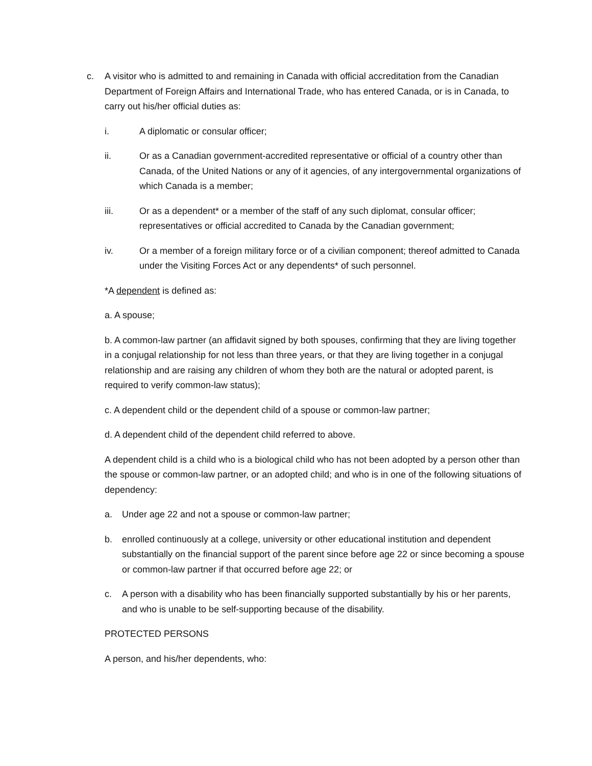c. A visitor who is admitted to and remaining in Canada with official accreditation from the Canadian Department of Foreign Affairs and International Trade, who has entered Canada, or is in Canada, to carry out his/her official duties as:
i. A diplomatic or consular officer;
ii. Or as a Canadian government-accredited representative or official of a country other than Canada, of the United Nations or any of it agencies, of any intergovernmental organizations of which Canada is a member;
iii. Or as a dependent* or a member of the staff of any such diplomat, consular officer; representatives or official accredited to Canada by the Canadian government;
iv. Or a member of a foreign military force or of a civilian component; thereof admitted to Canada under the Visiting Forces Act or any dependents* of such personnel.
*A dependent is defined as:
a. A spouse;
b. A common-law partner (an affidavit signed by both spouses, confirming that they are living together in a conjugal relationship for not less than three years, or that they are living together in a conjugal relationship and are raising any children of whom they both are the natural or adopted parent, is required to verify common-law status);
c. A dependent child or the dependent child of a spouse or common-law partner;
d. A dependent child of the dependent child referred to above.
A dependent child is a child who is a biological child who has not been adopted by a person other than the spouse or common-law partner, or an adopted child; and who is in one of the following situations of dependency:
a. Under age 22 and not a spouse or common-law partner;
b. enrolled continuously at a college, university or other educational institution and dependent substantially on the financial support of the parent since before age 22 or since becoming a spouse or common-law partner if that occurred before age 22; or
c. A person with a disability who has been financially supported substantially by his or her parents, and who is unable to be self-supporting because of the disability.
PROTECTED PERSONS
A person, and his/her dependents, who: